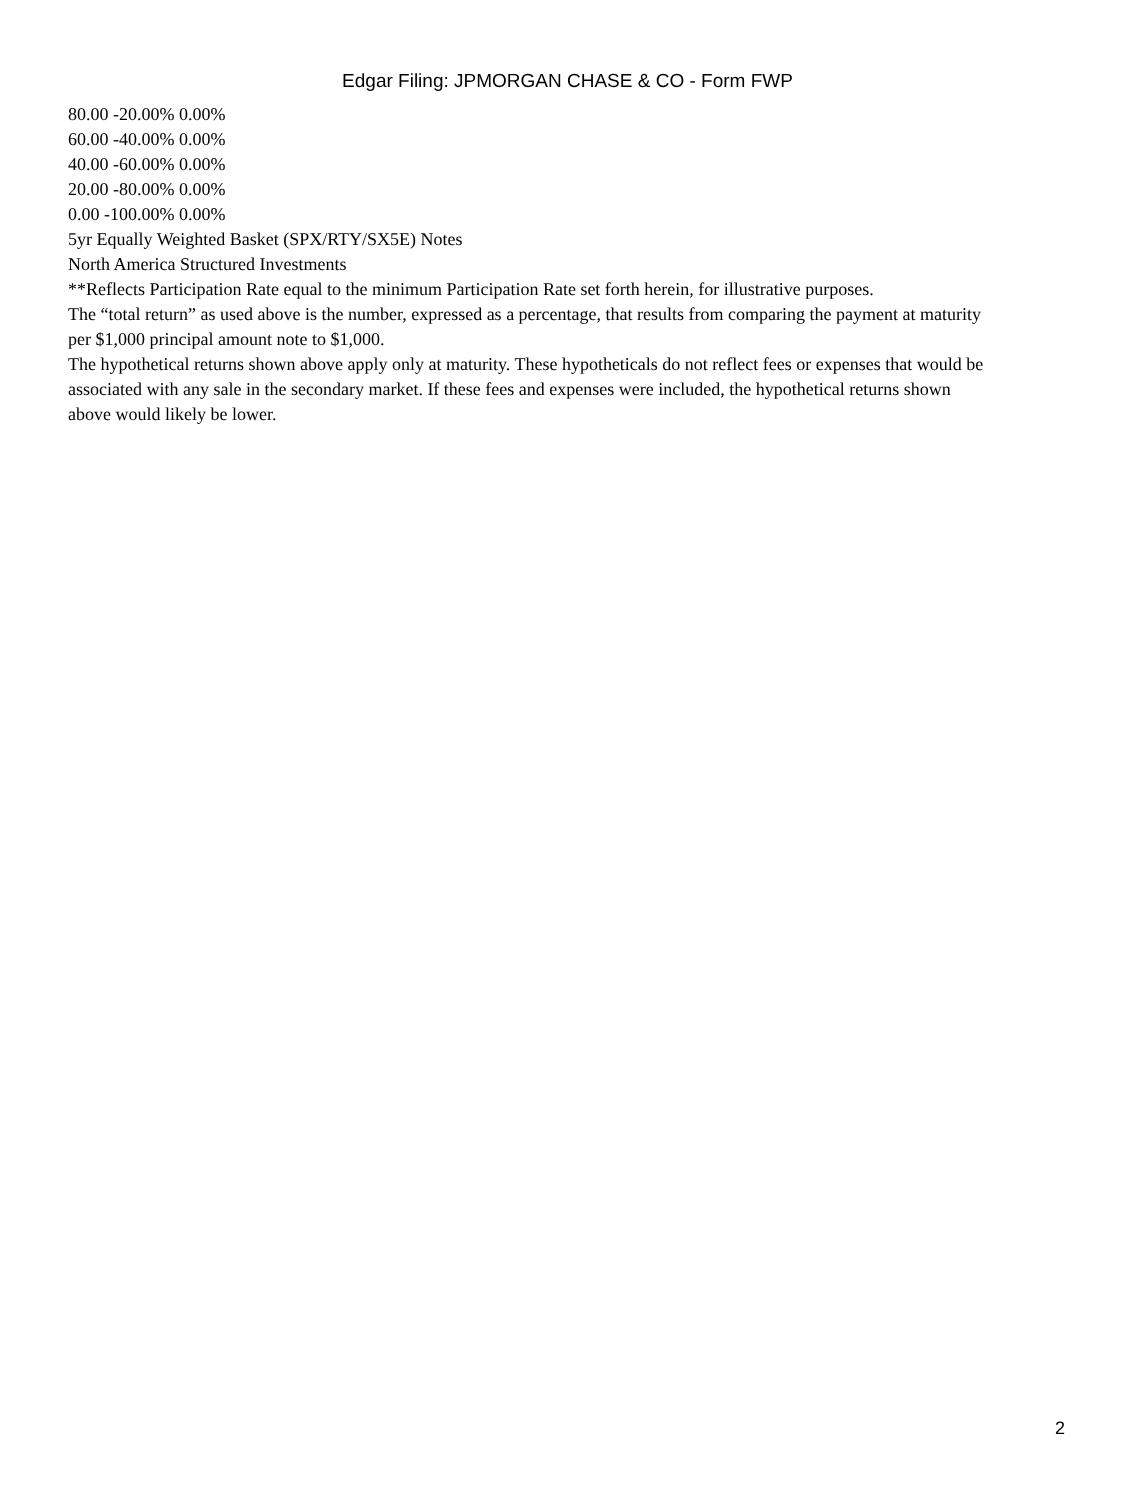Edgar Filing: JPMORGAN CHASE & CO - Form FWP
80.00 -20.00% 0.00%
60.00 -40.00% 0.00%
40.00 -60.00% 0.00%
20.00 -80.00% 0.00%
0.00 -100.00% 0.00%
5yr Equally Weighted Basket (SPX/RTY/SX5E) Notes
North America Structured Investments
**Reflects Participation Rate equal to the minimum Participation Rate set forth herein, for illustrative purposes.
The “total return” as used above is the number, expressed as a percentage, that results from comparing the payment at maturity
per $1,000 principal amount note to $1,000.
The hypothetical returns shown above apply only at maturity. These hypotheticals do not reflect fees or expenses that would be
associated with any sale in the secondary market. If these fees and expenses were included, the hypothetical returns shown
above would likely be lower.
2